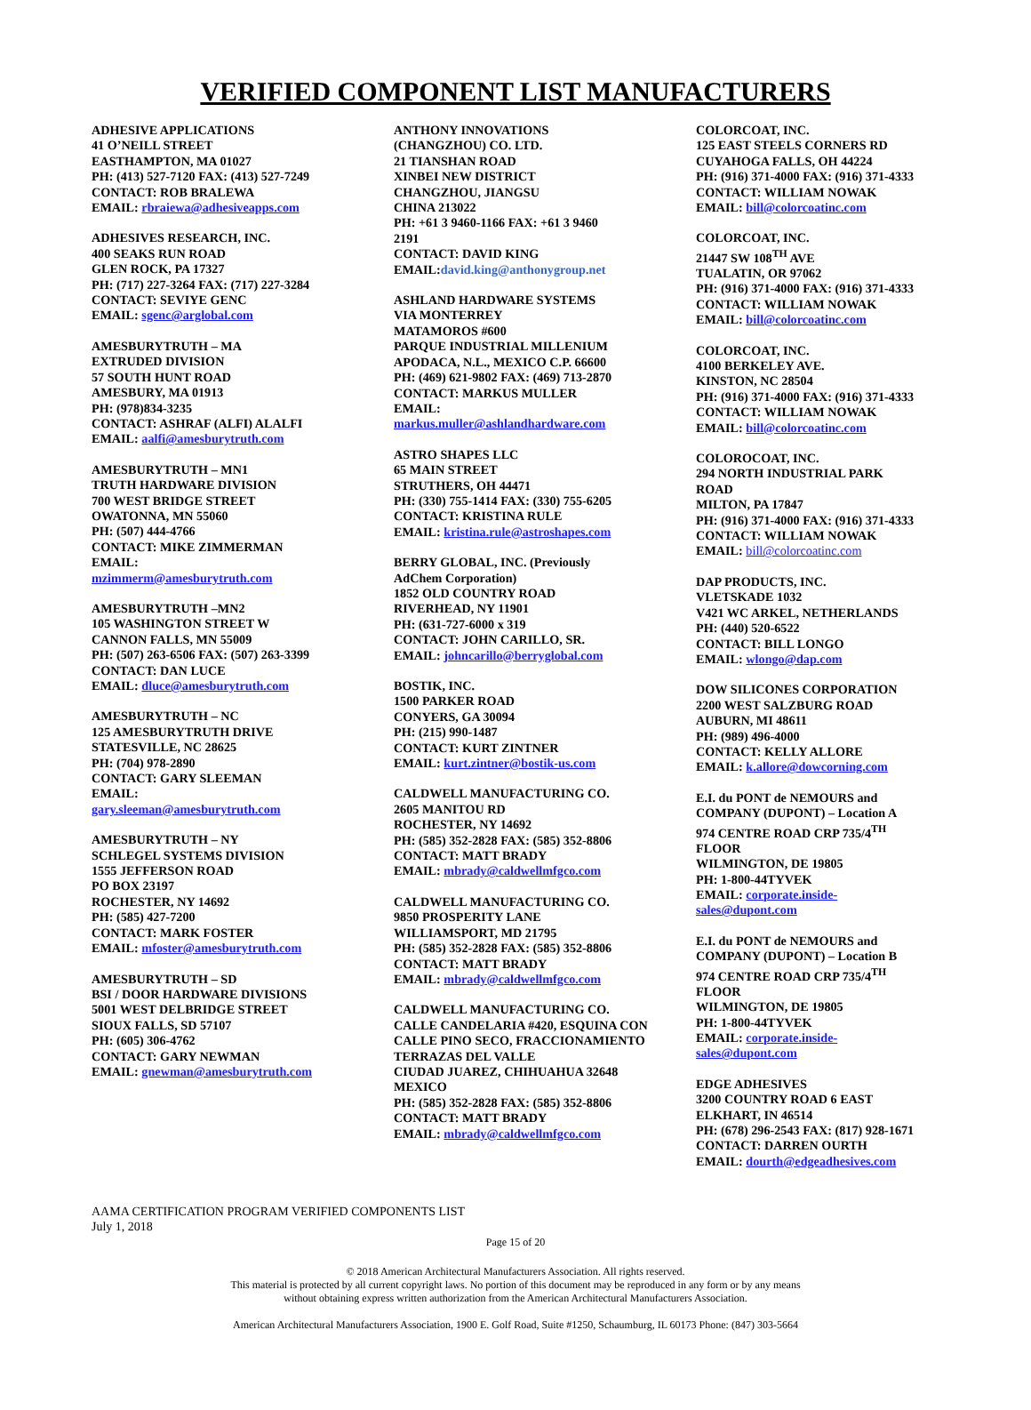VERIFIED COMPONENT LIST MANUFACTURERS
ADHESIVE APPLICATIONS
41 O’NEILL STREET
EASTHAMPTON, MA 01027
PH: (413) 527-7120 FAX: (413) 527-7249
CONTACT: ROB BRALEWA
EMAIL: rbraiewa@adhesiveapps.com
ADHESIVES RESEARCH, INC.
400 SEAKS RUN ROAD
GLEN ROCK, PA 17327
PH: (717) 227-3264 FAX: (717) 227-3284
CONTACT: SEVIYE GENC
EMAIL: sgenc@arglobal.com
AMESBURYTRUTH – MA
EXTRUDED DIVISION
57 SOUTH HUNT ROAD
AMESBURY, MA 01913
PH: (978)834-3235
CONTACT: ASHRAF (ALFI) ALALFI
EMAIL: aalfi@amesburytruth.com
AMESBURYTRUTH – MN1
TRUTH HARDWARE DIVISION
700 WEST BRIDGE STREET
OWATONNA, MN 55060
PH: (507) 444-4766
CONTACT: MIKE ZIMMERMAN
EMAIL:
mzimmerm@amesburytruth.com
AMESBURYTRUTH –MN2
105 WASHINGTON STREET W
CANNON FALLS, MN 55009
PH: (507) 263-6506 FAX: (507) 263-3399
CONTACT: DAN LUCE
EMAIL: dluce@amesburytruth.com
AMESBURYTRUTH – NC
125 AMESBURYTRUTH DRIVE
STATESVILLE, NC 28625
PH: (704) 978-2890
CONTACT: GARY SLEEMAN
EMAIL:
gary.sleeman@amesburytruth.com
AMESBURYTRUTH – NY
SCHLEGEL SYSTEMS DIVISION
1555 JEFFERSON ROAD
PO BOX 23197
ROCHESTER, NY 14692
PH: (585) 427-7200
CONTACT: MARK FOSTER
EMAIL: mfoster@amesburytruth.com
AMESBURYTRUTH – SD
BSI / DOOR HARDWARE DIVISIONS
5001 WEST DELBRIDGE STREET
SIOUX FALLS, SD 57107
PH: (605) 306-4762
CONTACT: GARY NEWMAN
EMAIL: gnewman@amesburytruth.com
ANTHONY INNOVATIONS
(CHANGZHOU) CO. LTD.
21 TIANSHAN ROAD
XINBEI NEW DISTRICT
CHANGZHOU, JIANGSU
CHINA 213022
PH: +61 3 9460-1166 FAX: +61 3 9460
2191
CONTACT: DAVID KING
EMAIL:david.king@anthonygroup.net
ASHLAND HARDWARE SYSTEMS
VIA MONTERREY
MATAMOROS #600
PARQUE INDUSTRIAL MILLENIUM
APODACA, N.L., MEXICO C.P. 66600
PH: (469) 621-9802 FAX: (469) 713-2870
CONTACT: MARKUS MULLER
EMAIL:
markus.muller@ashlandhardware.com
ASTRO SHAPES LLC
65 MAIN STREET
STRUTHERS, OH 44471
PH: (330) 755-1414 FAX: (330) 755-6205
CONTACT: KRISTINA RULE
EMAIL: kristina.rule@astroshapes.com
BERRY GLOBAL, INC. (Previously
AdChem Corporation)
1852 OLD COUNTRY ROAD
RIVERHEAD, NY 11901
PH: (631-727-6000 x 319
CONTACT: JOHN CARILLO, SR.
EMAIL: johncarillo@berryglobal.com
BOSTIK, INC.
1500 PARKER ROAD
CONYERS, GA 30094
PH: (215) 990-1487
CONTACT: KURT ZINTNER
EMAIL: kurt.zintner@bostik-us.com
CALDWELL MANUFACTURING CO.
2605 MANITOU RD
ROCHESTER, NY 14692
PH: (585) 352-2828 FAX: (585) 352-8806
CONTACT: MATT BRADY
EMAIL: mbrady@caldwellmfgco.com
CALDWELL MANUFACTURING CO.
9850 PROSPERITY LANE
WILLIAMSPORT, MD 21795
PH: (585) 352-2828 FAX: (585) 352-8806
CONTACT: MATT BRADY
EMAIL: mbrady@caldwellmfgco.com
CALDWELL MANUFACTURING CO.
CALLE CANDELARIA #420, ESQUINA CON
CALLE PINO SECO, FRACCIONAMIENTO
TERRAZAS DEL VALLE
CIUDAD JUAREZ, CHIHUAHUA 32648
MEXICO
PH: (585) 352-2828 FAX: (585) 352-8806
CONTACT: MATT BRADY
EMAIL: mbrady@caldwellmfgco.com
COLORCOAT, INC.
125 EAST STEELS CORNERS RD
CUYAHOGA FALLS, OH 44224
PH: (916) 371-4000 FAX: (916) 371-4333
CONTACT: WILLIAM NOWAK
EMAIL: bill@colorcoatinc.com
COLORCOAT, INC.
21447 SW 108<sup>TH</sup> AVE
TUALATIN, OR 97062
PH: (916) 371-4000 FAX: (916) 371-4333
CONTACT: WILLIAM NOWAK
EMAIL: bill@colorcoatinc.com
COLORCOAT, INC.
4100 BERKELEY AVE.
KINSTON, NC 28504
PH: (916) 371-4000 FAX: (916) 371-4333
CONTACT: WILLIAM NOWAK
EMAIL: bill@colorcoatinc.com
COLOROCOAT, INC.
294 NORTH INDUSTRIAL PARK
ROAD
MILTON, PA 17847
PH: (916) 371-4000 FAX: (916) 371-4333
CONTACT: WILLIAM NOWAK
EMAIL: bill@colorcoatinc.com
DAP PRODUCTS, INC.
VLETSKADE 1032
V421 WC ARKEL, NETHERLANDS
PH: (440) 520-6522
CONTACT: BILL LONGO
EMAIL: wlongo@dap.com
DOW SILICONES CORPORATION
2200 WEST SALZBURG ROAD
AUBURN, MI 48611
PH: (989) 496-4000
CONTACT: KELLY ALLORE
EMAIL: k.allore@dowcorning.com
E.I. du PONT de NEMOURS and
COMPANY (DUPONT) – Location A
974 CENTRE ROAD CRP 735/4<sup>TH</sup>
FLOOR
WILMINGTON, DE 19805
PH: 1-800-44TYVEK
EMAIL: corporate.inside-
sales@dupont.com
E.I. du PONT de NEMOURS and
COMPANY (DUPONT) – Location B
974 CENTRE ROAD CRP 735/4<sup>TH</sup>
FLOOR
WILMINGTON, DE 19805
PH: 1-800-44TYVEK
EMAIL: corporate.inside-
sales@dupont.com
EDGE ADHESIVES
3200 COUNTRY ROAD 6 EAST
ELKHART, IN 46514
PH: (678) 296-2543 FAX: (817) 928-1671
CONTACT: DARREN OURTH
EMAIL: dourth@edgeadhesives.com
AAMA CERTIFICATION PROGRAM VERIFIED COMPONENTS LIST
July 1, 2018
Page 15 of 20
© 2018 American Architectural Manufacturers Association. All rights reserved.
This material is protected by all current copyright laws. No portion of this document may be reproduced in any form or by any means
without obtaining express written authorization from the American Architectural Manufacturers Association.
American Architectural Manufacturers Association, 1900 E. Golf Road, Suite #1250, Schaumburg, IL 60173 Phone: (847) 303-5664